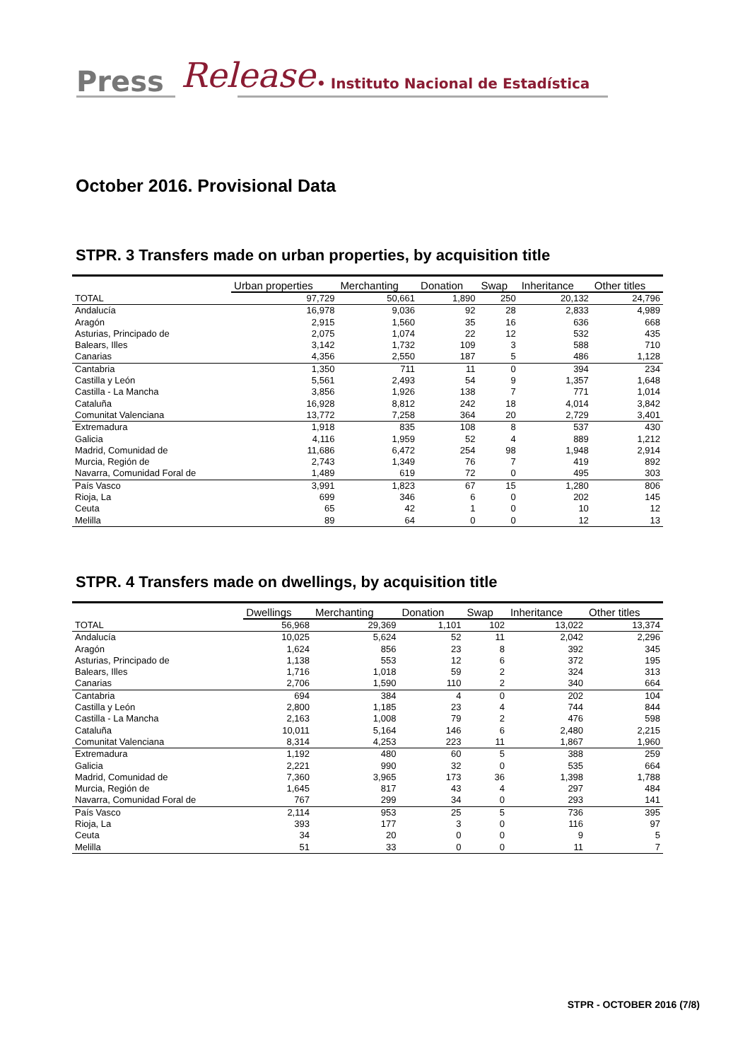Press Release
• Instituto Nacional de Estadística
October 2016. Provisional Data
STPR. 3 Transfers made on urban properties, by acquisition title
| | Urban properties | Merchanting | Donation | Swap | Inheritance | Other titles |
| --- | --- | --- | --- | --- | --- | --- |
| TOTAL | 97,729 | 50,661 | 1,890 | 250 | 20,132 | 24,796 |
| Andalucía | 16,978 | 9,036 | 92 | 28 | 2,833 | 4,989 |
| Aragón | 2,915 | 1,560 | 35 | 16 | 636 | 668 |
| Asturias, Principado de | 2,075 | 1,074 | 22 | 12 | 532 | 435 |
| Balears, Illes | 3,142 | 1,732 | 109 | 3 | 588 | 710 |
| Canarias | 4,356 | 2,550 | 187 | 5 | 486 | 1,128 |
| Cantabria | 1,350 | 711 | 11 | 0 | 394 | 234 |
| Castilla y León | 5,561 | 2,493 | 54 | 9 | 1,357 | 1,648 |
| Castilla - La Mancha | 3,856 | 1,926 | 138 | 7 | 771 | 1,014 |
| Cataluña | 16,928 | 8,812 | 242 | 18 | 4,014 | 3,842 |
| Comunitat Valenciana | 13,772 | 7,258 | 364 | 20 | 2,729 | 3,401 |
| Extremadura | 1,918 | 835 | 108 | 8 | 537 | 430 |
| Galicia | 4,116 | 1,959 | 52 | 4 | 889 | 1,212 |
| Madrid, Comunidad de | 11,686 | 6,472 | 254 | 98 | 1,948 | 2,914 |
| Murcia, Región de | 2,743 | 1,349 | 76 | 7 | 419 | 892 |
| Navarra, Comunidad Foral de | 1,489 | 619 | 72 | 0 | 495 | 303 |
| País Vasco | 3,991 | 1,823 | 67 | 15 | 1,280 | 806 |
| Rioja, La | 699 | 346 | 6 | 0 | 202 | 145 |
| Ceuta | 65 | 42 | 1 | 0 | 10 | 12 |
| Melilla | 89 | 64 | 0 | 0 | 12 | 13 |
STPR. 4 Transfers made on dwellings, by acquisition title
| | Dwellings | Merchanting | Donation | Swap | Inheritance | Other titles |
| --- | --- | --- | --- | --- | --- | --- |
| TOTAL | 56,968 | 29,369 | 1,101 | 102 | 13,022 | 13,374 |
| Andalucía | 10,025 | 5,624 | 52 | 11 | 2,042 | 2,296 |
| Aragón | 1,624 | 856 | 23 | 8 | 392 | 345 |
| Asturias, Principado de | 1,138 | 553 | 12 | 6 | 372 | 195 |
| Balears, Illes | 1,716 | 1,018 | 59 | 2 | 324 | 313 |
| Canarias | 2,706 | 1,590 | 110 | 2 | 340 | 664 |
| Cantabria | 694 | 384 | 4 | 0 | 202 | 104 |
| Castilla y León | 2,800 | 1,185 | 23 | 4 | 744 | 844 |
| Castilla - La Mancha | 2,163 | 1,008 | 79 | 2 | 476 | 598 |
| Cataluña | 10,011 | 5,164 | 146 | 6 | 2,480 | 2,215 |
| Comunitat Valenciana | 8,314 | 4,253 | 223 | 11 | 1,867 | 1,960 |
| Extremadura | 1,192 | 480 | 60 | 5 | 388 | 259 |
| Galicia | 2,221 | 990 | 32 | 0 | 535 | 664 |
| Madrid, Comunidad de | 7,360 | 3,965 | 173 | 36 | 1,398 | 1,788 |
| Murcia, Región de | 1,645 | 817 | 43 | 4 | 297 | 484 |
| Navarra, Comunidad Foral de | 767 | 299 | 34 | 0 | 293 | 141 |
| País Vasco | 2,114 | 953 | 25 | 5 | 736 | 395 |
| Rioja, La | 393 | 177 | 3 | 0 | 116 | 97 |
| Ceuta | 34 | 20 | 0 | 0 | 9 | 5 |
| Melilla | 51 | 33 | 0 | 0 | 11 | 7 |
STPR - OCTOBER 2016 (7/8)